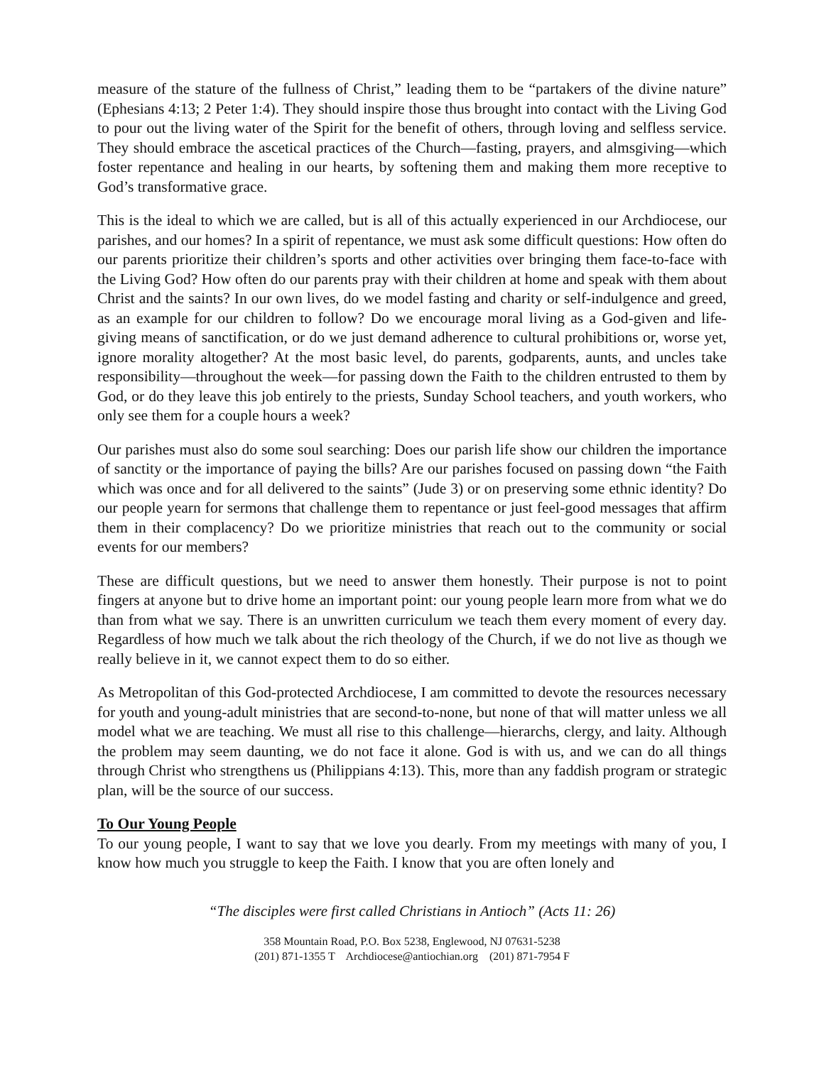measure of the stature of the fullness of Christ,” leading them to be “partakers of the divine nature” (Ephesians 4:13; 2 Peter 1:4). They should inspire those thus brought into contact with the Living God to pour out the living water of the Spirit for the benefit of others, through loving and selfless service. They should embrace the ascetical practices of the Church—fasting, prayers, and almsgiving—which foster repentance and healing in our hearts, by softening them and making them more receptive to God’s transformative grace.
This is the ideal to which we are called, but is all of this actually experienced in our Archdiocese, our parishes, and our homes? In a spirit of repentance, we must ask some difficult questions: How often do our parents prioritize their children’s sports and other activities over bringing them face-to-face with the Living God? How often do our parents pray with their children at home and speak with them about Christ and the saints? In our own lives, do we model fasting and charity or self-indulgence and greed, as an example for our children to follow? Do we encourage moral living as a God-given and life-giving means of sanctification, or do we just demand adherence to cultural prohibitions or, worse yet, ignore morality altogether? At the most basic level, do parents, godparents, aunts, and uncles take responsibility—throughout the week—for passing down the Faith to the children entrusted to them by God, or do they leave this job entirely to the priests, Sunday School teachers, and youth workers, who only see them for a couple hours a week?
Our parishes must also do some soul searching: Does our parish life show our children the importance of sanctity or the importance of paying the bills? Are our parishes focused on passing down “the Faith which was once and for all delivered to the saints” (Jude 3) or on preserving some ethnic identity? Do our people yearn for sermons that challenge them to repentance or just feel-good messages that affirm them in their complacency? Do we prioritize ministries that reach out to the community or social events for our members?
These are difficult questions, but we need to answer them honestly. Their purpose is not to point fingers at anyone but to drive home an important point: our young people learn more from what we do than from what we say. There is an unwritten curriculum we teach them every moment of every day. Regardless of how much we talk about the rich theology of the Church, if we do not live as though we really believe in it, we cannot expect them to do so either.
As Metropolitan of this God-protected Archdiocese, I am committed to devote the resources necessary for youth and young-adult ministries that are second-to-none, but none of that will matter unless we all model what we are teaching. We must all rise to this challenge—hierarchs, clergy, and laity. Although the problem may seem daunting, we do not face it alone. God is with us, and we can do all things through Christ who strengthens us (Philippians 4:13). This, more than any faddish program or strategic plan, will be the source of our success.
To Our Young People
To our young people, I want to say that we love you dearly. From my meetings with many of you, I know how much you struggle to keep the Faith. I know that you are often lonely and
“The disciples were first called Christians in Antioch” (Acts 11: 26)
358 Mountain Road, P.O. Box 5238, Englewood, NJ 07631-5238
(201) 871-1355 T Archdiocese@antiochian.org (201) 871-7954 F